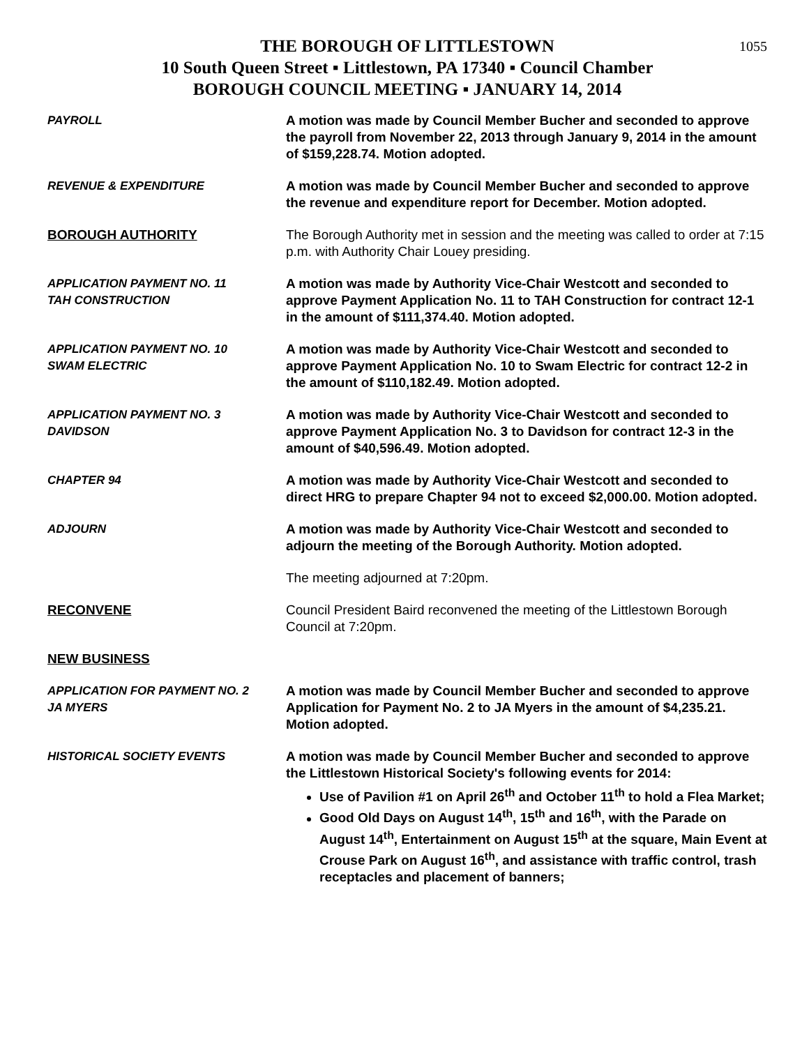1055
THE BOROUGH OF LITTLESTOWN
10 South Queen Street ▪ Littlestown, PA 17340 ▪ Council Chamber
BOROUGH COUNCIL MEETING ▪ JANUARY 14, 2014
PAYROLL A motion was made by Council Member Bucher and seconded to approve the payroll from November 22, 2013 through January 9, 2014 in the amount of $159,228.74. Motion adopted.
REVENUE & EXPENDITURE A motion was made by Council Member Bucher and seconded to approve the revenue and expenditure report for December. Motion adopted.
BOROUGH AUTHORITY The Borough Authority met in session and the meeting was called to order at 7:15 p.m. with Authority Chair Louey presiding.
APPLICATION PAYMENT NO. 11
TAH CONSTRUCTION
A motion was made by Authority Vice-Chair Westcott and seconded to approve Payment Application No. 11 to TAH Construction for contract 12-1 in the amount of $111,374.40. Motion adopted.
APPLICATION PAYMENT NO. 10
SWAM ELECTRIC
A motion was made by Authority Vice-Chair Westcott and seconded to approve Payment Application No. 10 to Swam Electric for contract 12-2 in the amount of $110,182.49. Motion adopted.
APPLICATION PAYMENT NO. 3
DAVIDSON
A motion was made by Authority Vice-Chair Westcott and seconded to approve Payment Application No. 3 to Davidson for contract 12-3 in the amount of $40,596.49. Motion adopted.
CHAPTER 94 A motion was made by Authority Vice-Chair Westcott and seconded to direct HRG to prepare Chapter 94 not to exceed $2,000.00. Motion adopted.
ADJOURN A motion was made by Authority Vice-Chair Westcott and seconded to adjourn the meeting of the Borough Authority. Motion adopted.
The meeting adjourned at 7:20pm.
RECONVENE Council President Baird reconvened the meeting of the Littlestown Borough Council at 7:20pm.
NEW BUSINESS
APPLICATION FOR PAYMENT NO. 2
JA MYERS
A motion was made by Council Member Bucher and seconded to approve Application for Payment No. 2 to JA Myers in the amount of $4,235.21. Motion adopted.
HISTORICAL SOCIETY EVENTS A motion was made by Council Member Bucher and seconded to approve the Littlestown Historical Society's following events for 2014:
Use of Pavilion #1 on April 26<sup>th</sup> and October 11<sup>th</sup> to hold a Flea Market;
Good Old Days on August 14<sup>th</sup>, 15<sup>th</sup> and 16<sup>th</sup>, with the Parade on August 14<sup>th</sup>, Entertainment on August 15<sup>th</sup> at the square, Main Event at Crouse Park on August 16<sup>th</sup>, and assistance with traffic control, trash receptacles and placement of banners;